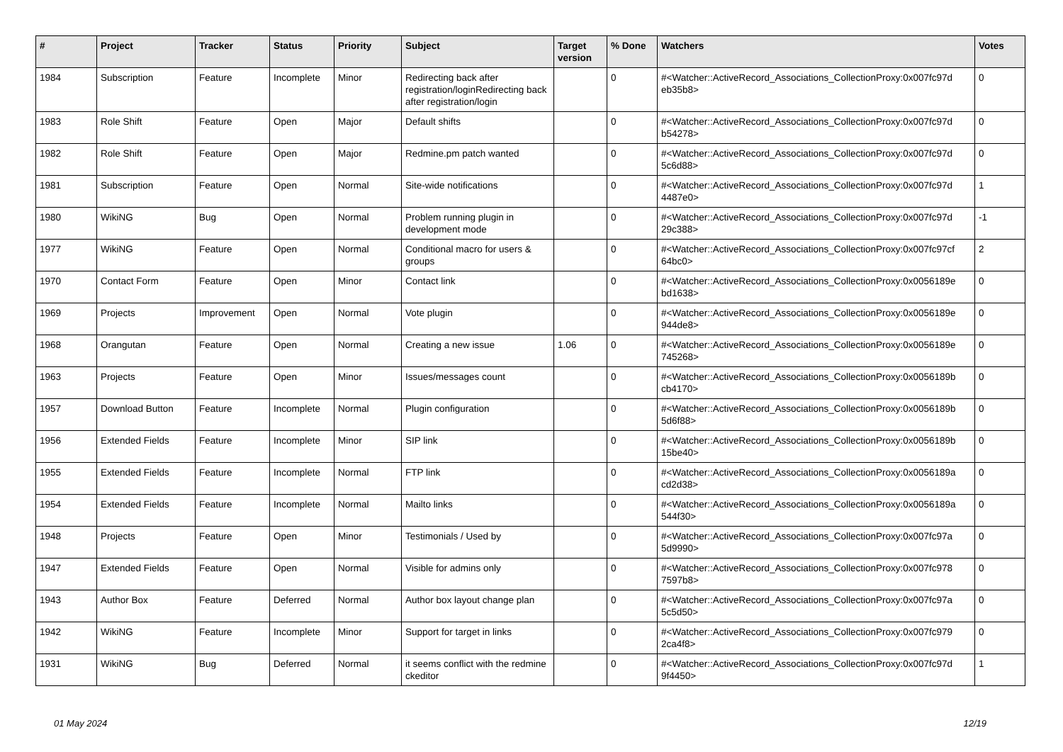| # | Project | Tracker | Status | Priority | Subject | Target version | % Done | Watchers | Votes |
| --- | --- | --- | --- | --- | --- | --- | --- | --- | --- |
| 1984 | Subscription | Feature | Incomplete | Minor | Redirecting back after registration/loginRedirecting back after registration/login | | 0 | #<Watcher::ActiveRecord_Associations_CollectionProxy:0x007fc97d eb35b8> | 0 |
| 1983 | Role Shift | Feature | Open | Major | Default shifts | | 0 | #<Watcher::ActiveRecord_Associations_CollectionProxy:0x007fc97d b54278> | 0 |
| 1982 | Role Shift | Feature | Open | Major | Redmine.pm patch wanted | | 0 | #<Watcher::ActiveRecord_Associations_CollectionProxy:0x007fc97d 5c6d88> | 0 |
| 1981 | Subscription | Feature | Open | Normal | Site-wide notifications | | 0 | #<Watcher::ActiveRecord_Associations_CollectionProxy:0x007fc97d 4487e0> | 1 |
| 1980 | WikiNG | Bug | Open | Normal | Problem running plugin in development mode | | 0 | #<Watcher::ActiveRecord_Associations_CollectionProxy:0x007fc97d 29c388> | -1 |
| 1977 | WikiNG | Feature | Open | Normal | Conditional macro for users & groups | | 0 | #<Watcher::ActiveRecord_Associations_CollectionProxy:0x007fc97cf 64bc0> | 2 |
| 1970 | Contact Form | Feature | Open | Minor | Contact link | | 0 | #<Watcher::ActiveRecord_Associations_CollectionProxy:0x0056189e bd1638> | 0 |
| 1969 | Projects | Improvement | Open | Normal | Vote plugin | | 0 | #<Watcher::ActiveRecord_Associations_CollectionProxy:0x0056189e 944de8> | 0 |
| 1968 | Orangutan | Feature | Open | Normal | Creating a new issue | 1.06 | 0 | #<Watcher::ActiveRecord_Associations_CollectionProxy:0x0056189e 745268> | 0 |
| 1963 | Projects | Feature | Open | Minor | Issues/messages count | | 0 | #<Watcher::ActiveRecord_Associations_CollectionProxy:0x0056189b cb4170> | 0 |
| 1957 | Download Button | Feature | Incomplete | Normal | Plugin configuration | | 0 | #<Watcher::ActiveRecord_Associations_CollectionProxy:0x0056189b 5d6f88> | 0 |
| 1956 | Extended Fields | Feature | Incomplete | Minor | SIP link | | 0 | #<Watcher::ActiveRecord_Associations_CollectionProxy:0x0056189b 15be40> | 0 |
| 1955 | Extended Fields | Feature | Incomplete | Normal | FTP link | | 0 | #<Watcher::ActiveRecord_Associations_CollectionProxy:0x0056189a cd2d38> | 0 |
| 1954 | Extended Fields | Feature | Incomplete | Normal | Mailto links | | 0 | #<Watcher::ActiveRecord_Associations_CollectionProxy:0x0056189a 544f30> | 0 |
| 1948 | Projects | Feature | Open | Minor | Testimonials / Used by | | 0 | #<Watcher::ActiveRecord_Associations_CollectionProxy:0x007fc97a 5d9990> | 0 |
| 1947 | Extended Fields | Feature | Open | Normal | Visible for admins only | | 0 | #<Watcher::ActiveRecord_Associations_CollectionProxy:0x007fc978 7597b8> | 0 |
| 1943 | Author Box | Feature | Deferred | Normal | Author box layout change plan | | 0 | #<Watcher::ActiveRecord_Associations_CollectionProxy:0x007fc97a 5c5d50> | 0 |
| 1942 | WikiNG | Feature | Incomplete | Minor | Support for target in links | | 0 | #<Watcher::ActiveRecord_Associations_CollectionProxy:0x007fc979 2ca4f8> | 0 |
| 1931 | WikiNG | Bug | Deferred | Normal | it seems conflict with the redmine ckeditor | | 0 | #<Watcher::ActiveRecord_Associations_CollectionProxy:0x007fc97d 9f4450> | 1 |
01 May 2024 12/19